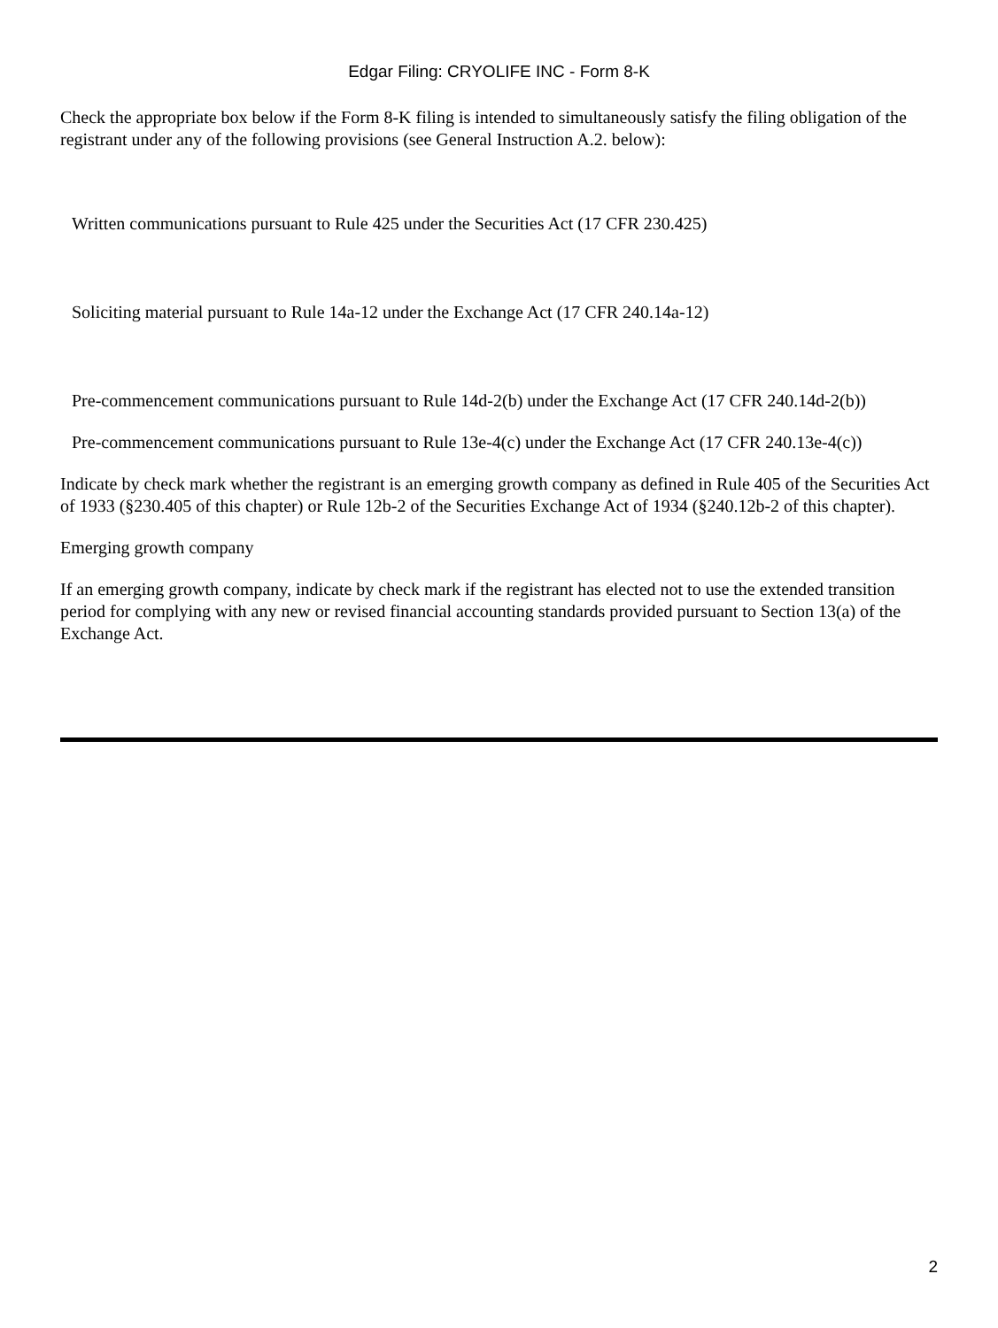Edgar Filing: CRYOLIFE INC - Form 8-K
Check the appropriate box below if the Form 8-K filing is intended to simultaneously satisfy the filing obligation of the registrant under any of the following provisions (see General Instruction A.2. below):
Written communications pursuant to Rule 425 under the Securities Act (17 CFR 230.425)
Soliciting material pursuant to Rule 14a-12 under the Exchange Act (17 CFR 240.14a-12)
Pre-commencement communications pursuant to Rule 14d-2(b) under the Exchange Act (17 CFR 240.14d-2(b))
Pre-commencement communications pursuant to Rule 13e-4(c) under the Exchange Act (17 CFR 240.13e-4(c))
Indicate by check mark whether the registrant is an emerging growth company as defined in Rule 405 of the Securities Act of 1933 (§230.405 of this chapter) or Rule 12b-2 of the Securities Exchange Act of 1934 (§240.12b-2 of this chapter).
Emerging growth company
If an emerging growth company, indicate by check mark if the registrant has elected not to use the extended transition period for complying with any new or revised financial accounting standards provided pursuant to Section 13(a) of the Exchange Act.
2